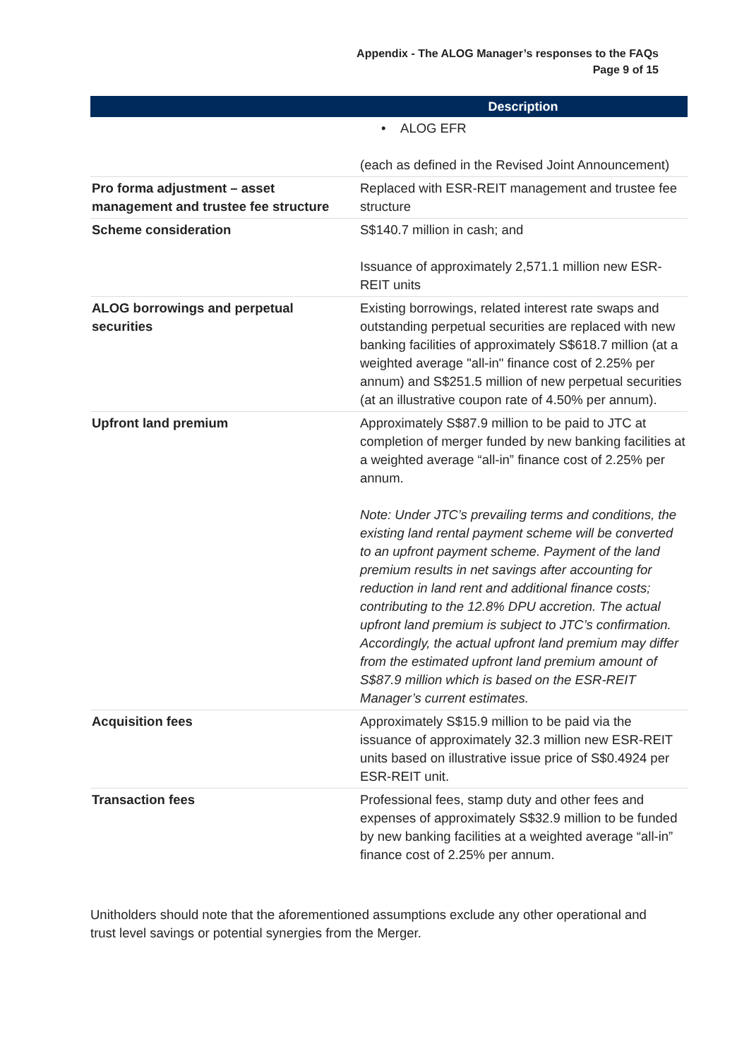Appendix - The ALOG Manager’s responses to the FAQs
Page 9 of 15
| | Description |
| --- | --- |
| | • ALOG EFR (each as defined in the Revised Joint Announcement) |
| Pro forma adjustment – asset management and trustee fee structure | Replaced with ESR-REIT management and trustee fee structure |
| Scheme consideration | S$140.7 million in cash; and Issuance of approximately 2,571.1 million new ESR-REIT units |
| ALOG borrowings and perpetual securities | Existing borrowings, related interest rate swaps and outstanding perpetual securities are replaced with new banking facilities of approximately S$618.7 million (at a weighted average "all-in" finance cost of 2.25% per annum) and S$251.5 million of new perpetual securities (at an illustrative coupon rate of 4.50% per annum). |
| Upfront land premium | Approximately S$87.9 million to be paid to JTC at completion of merger funded by new banking facilities at a weighted average “all-in” finance cost of 2.25% per annum. Note: Under JTC’s prevailing terms and conditions, the existing land rental payment scheme will be converted to an upfront payment scheme. Payment of the land premium results in net savings after accounting for reduction in land rent and additional finance costs; contributing to the 12.8% DPU accretion. The actual upfront land premium is subject to JTC’s confirmation. Accordingly, the actual upfront land premium may differ from the estimated upfront land premium amount of S$87.9 million which is based on the ESR-REIT Manager’s current estimates. |
| Acquisition fees | Approximately S$15.9 million to be paid via the issuance of approximately 32.3 million new ESR-REIT units based on illustrative issue price of S$0.4924 per ESR-REIT unit. |
| Transaction fees | Professional fees, stamp duty and other fees and expenses of approximately S$32.9 million to be funded by new banking facilities at a weighted average “all-in” finance cost of 2.25% per annum. |
Unitholders should note that the aforementioned assumptions exclude any other operational and trust level savings or potential synergies from the Merger.